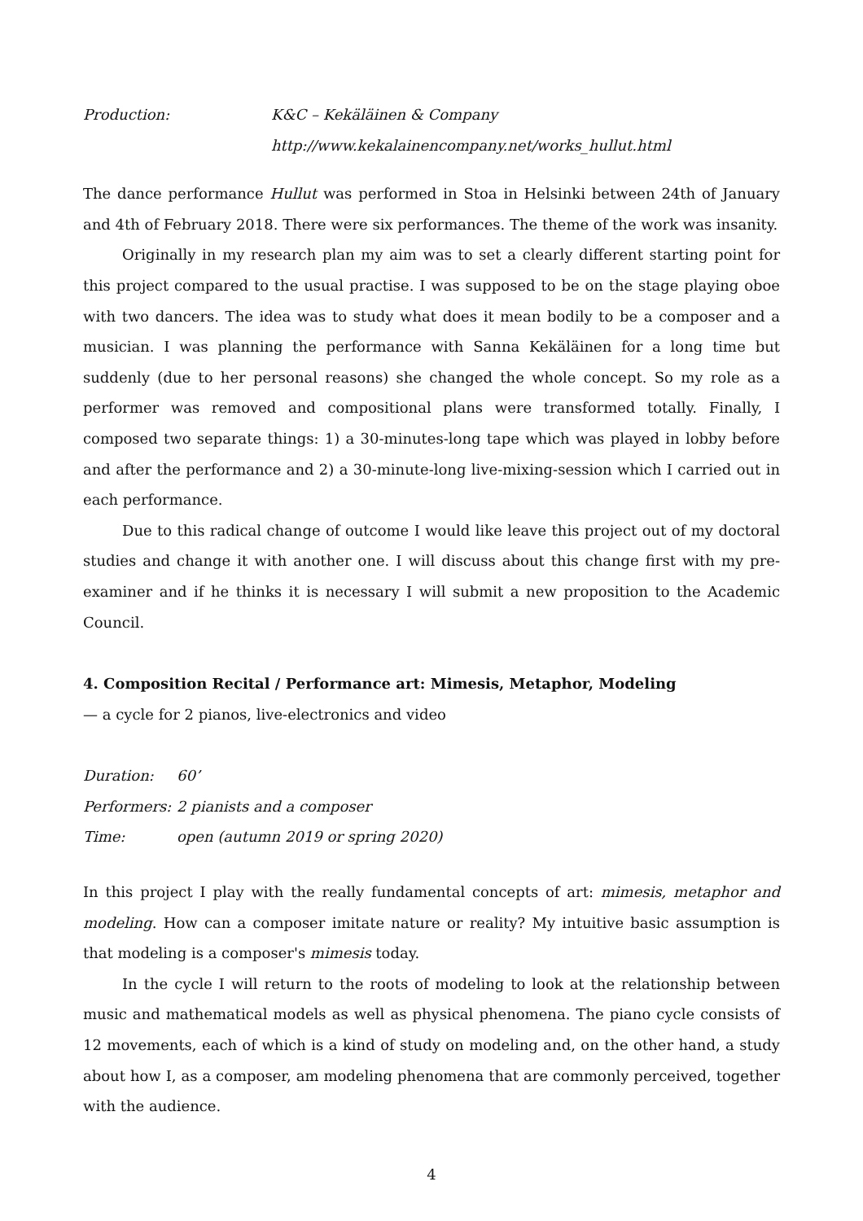Production: K&C – Kekäläinen & Company
http://www.kekalainencompany.net/works_hullut.html
The dance performance Hullut was performed in Stoa in Helsinki between 24th of January and 4th of February 2018. There were six performances. The theme of the work was insanity.
Originally in my research plan my aim was to set a clearly different starting point for this project compared to the usual practise. I was supposed to be on the stage playing oboe with two dancers. The idea was to study what does it mean bodily to be a composer and a musician. I was planning the performance with Sanna Kekäläinen for a long time but suddenly (due to her personal reasons) she changed the whole concept. So my role as a performer was removed and compositional plans were transformed totally. Finally, I composed two separate things: 1) a 30-minutes-long tape which was played in lobby before and after the performance and 2) a 30-minute-long live-mixing-session which I carried out in each performance.
Due to this radical change of outcome I would like leave this project out of my doctoral studies and change it with another one. I will discuss about this change first with my pre-examiner and if he thinks it is necessary I will submit a new proposition to the Academic Council.
4. Composition Recital / Performance art: Mimesis, Metaphor, Modeling
— a cycle for 2 pianos, live-electronics and video
Duration: 60’
Performers:
2 pianists and a composer
Time: open (autumn 2019 or spring 2020)
In this project I play with the really fundamental concepts of art: mimesis, metaphor and modeling. How can a composer imitate nature or reality? My intuitive basic assumption is that modeling is a composer's mimesis today.
In the cycle I will return to the roots of modeling to look at the relationship between music and mathematical models as well as physical phenomena. The piano cycle consists of 12 movements, each of which is a kind of study on modeling and, on the other hand, a study about how I, as a composer, am modeling phenomena that are commonly perceived, together with the audience.
4